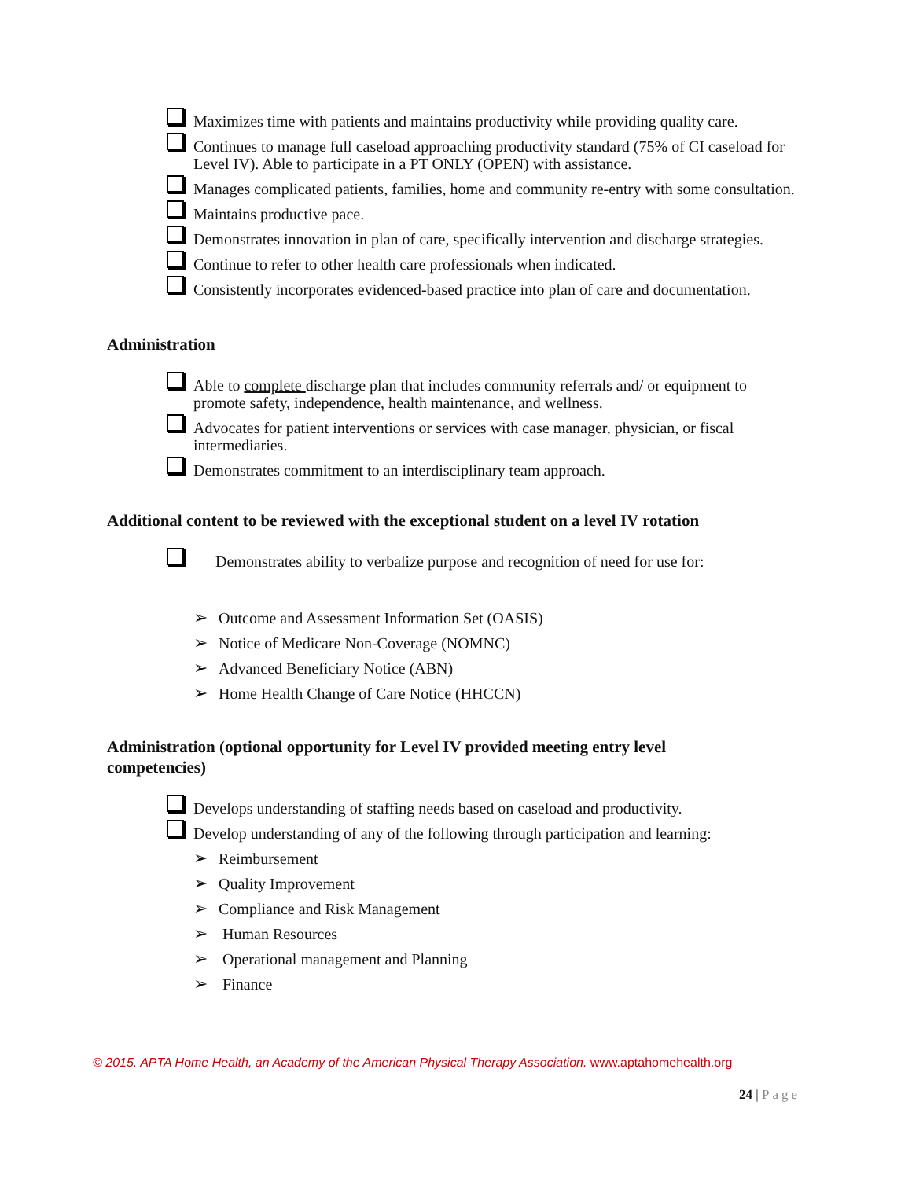Maximizes time with patients and maintains productivity while providing quality care.
Continues to manage full caseload approaching productivity standard (75% of CI caseload for Level IV). Able to participate in a PT ONLY (OPEN) with assistance.
Manages complicated patients, families, home and community re-entry with some consultation.
Maintains productive pace.
Demonstrates innovation in plan of care, specifically intervention and discharge strategies.
Continue to refer to other health care professionals when indicated.
Consistently incorporates evidenced-based practice into plan of care and documentation.
Administration
Able to complete discharge plan that includes community referrals and/ or equipment to promote safety, independence, health maintenance, and wellness.
Advocates for patient interventions or services with case manager, physician, or fiscal intermediaries.
Demonstrates commitment to an interdisciplinary team approach.
Additional content to be reviewed with the exceptional student on a level IV rotation
Demonstrates ability to verbalize purpose and recognition of need for use for:
➢ Outcome and Assessment Information Set (OASIS)
➢ Notice of Medicare Non-Coverage (NOMNC)
➢ Advanced Beneficiary Notice (ABN)
➢ Home Health Change of Care Notice (HHCCN)
Administration (optional opportunity for Level IV provided meeting entry level competencies)
Develops understanding of staffing needs based on caseload and productivity.
Develop understanding of any of the following through participation and learning:
➢ Reimbursement
➢ Quality Improvement
➢ Compliance and Risk Management
➢ Human Resources
➢ Operational management and Planning
➢ Finance
© 2015. APTA Home Health, an Academy of the American Physical Therapy Association. www.aptahomehealth.org
24 | Page